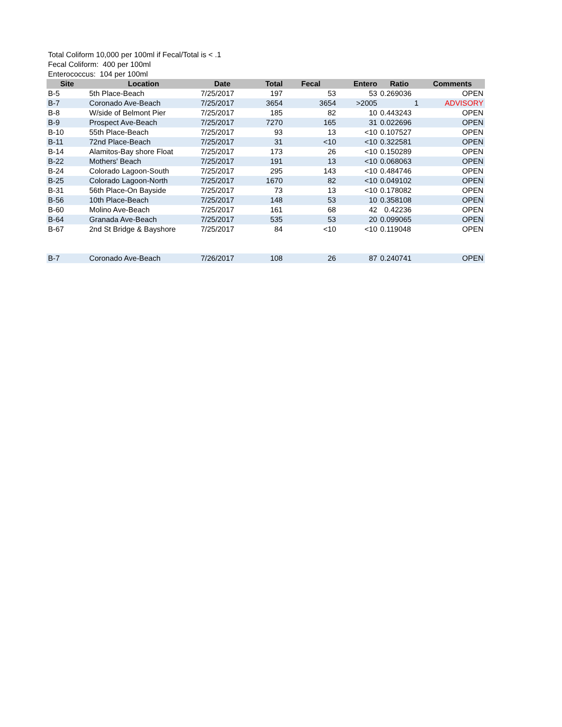Total Coliform 10,000 per 100ml if Fecal/Total is < .1
Fecal Coliform: 400 per 100ml
Enterococcus: 104 per 100ml
| Site | Location | Date | Total | Fecal | Entero | Ratio | Comments |
| --- | --- | --- | --- | --- | --- | --- | --- |
| B-5 | 5th Place-Beach | 7/25/2017 | 197 | 53 | 53 | 0.269036 | OPEN |
| B-7 | Coronado Ave-Beach | 7/25/2017 | 3654 | 3654 | >2005 | 1 | ADVISORY |
| B-8 | W/side of Belmont Pier | 7/25/2017 | 185 | 82 | 10 | 0.443243 | OPEN |
| B-9 | Prospect Ave-Beach | 7/25/2017 | 7270 | 165 | 31 | 0.022696 | OPEN |
| B-10 | 55th Place-Beach | 7/25/2017 | 93 | 13 | <10 | 0.107527 | OPEN |
| B-11 | 72nd Place-Beach | 7/25/2017 | 31 | <10 | <10 | 0.322581 | OPEN |
| B-14 | Alamitos-Bay shore Float | 7/25/2017 | 173 | 26 | <10 | 0.150289 | OPEN |
| B-22 | Mothers' Beach | 7/25/2017 | 191 | 13 | <10 | 0.068063 | OPEN |
| B-24 | Colorado Lagoon-South | 7/25/2017 | 295 | 143 | <10 | 0.484746 | OPEN |
| B-25 | Colorado Lagoon-North | 7/25/2017 | 1670 | 82 | <10 | 0.049102 | OPEN |
| B-31 | 56th Place-On Bayside | 7/25/2017 | 73 | 13 | <10 | 0.178082 | OPEN |
| B-56 | 10th Place-Beach | 7/25/2017 | 148 | 53 | 10 | 0.358108 | OPEN |
| B-60 | Molino Ave-Beach | 7/25/2017 | 161 | 68 | 42 | 0.42236 | OPEN |
| B-64 | Granada Ave-Beach | 7/25/2017 | 535 | 53 | 20 | 0.099065 | OPEN |
| B-67 | 2nd St Bridge & Bayshore | 7/25/2017 | 84 | <10 | <10 | 0.119048 | OPEN |
| B-7 | Coronado Ave-Beach | 7/26/2017 | 108 | 26 | 87 | 0.240741 | OPEN |